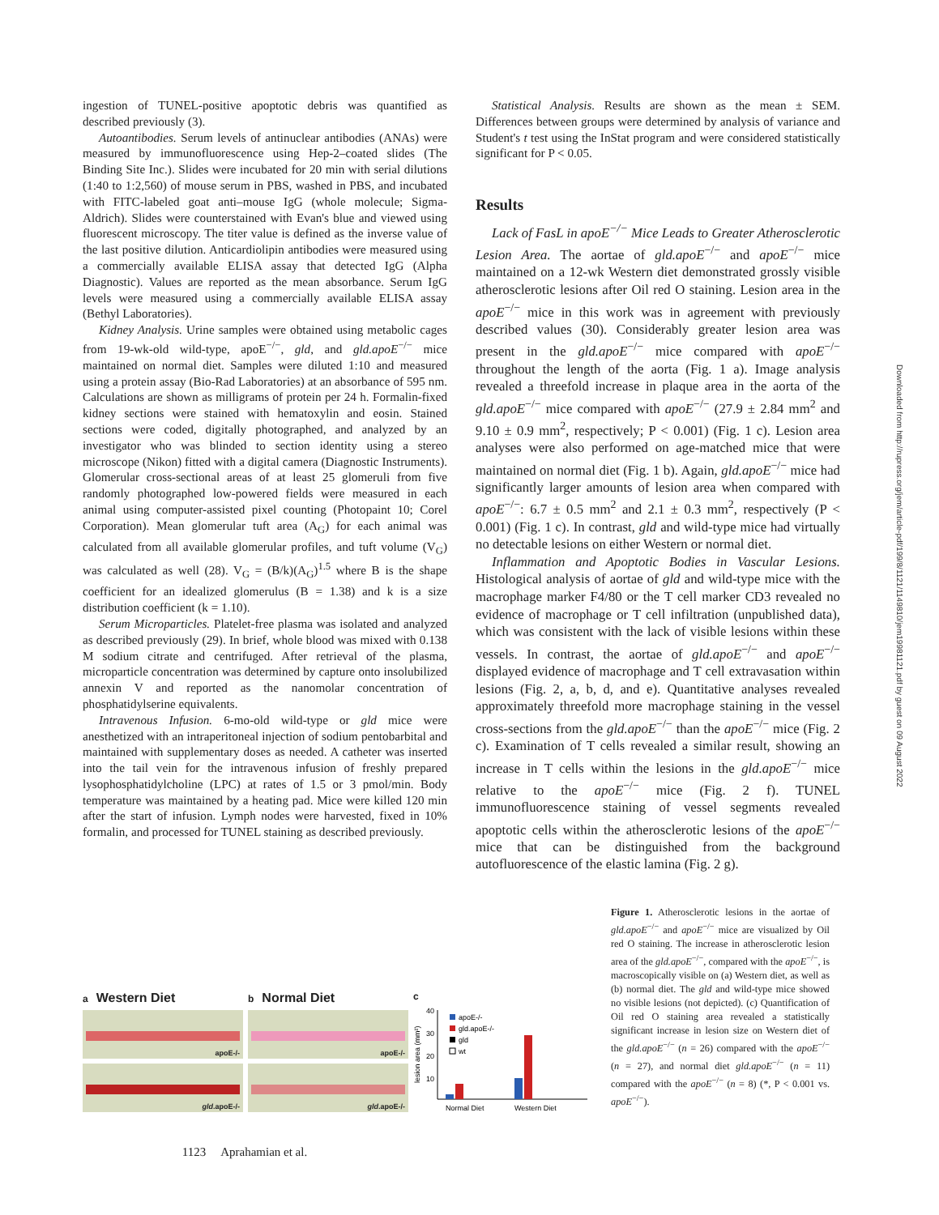Downloaded from http://rupress.org/jem/article-pdf/199/8/1121/1149810/jem19981121.pdf by guest on 09 August 2022
ingestion of TUNEL-positive apoptotic debris was quantified as described previously (3).
Autoantibodies. Serum levels of antinuclear antibodies (ANAs) were measured by immunofluorescence using Hep-2–coated slides (The Binding Site Inc.). Slides were incubated for 20 min with serial dilutions (1:40 to 1:2,560) of mouse serum in PBS, washed in PBS, and incubated with FITC-labeled goat anti–mouse IgG (whole molecule; Sigma-Aldrich). Slides were counterstained with Evan's blue and viewed using fluorescent microscopy. The titer value is defined as the inverse value of the last positive dilution. Anticardiolipin antibodies were measured using a commercially available ELISA assay that detected IgG (Alpha Diagnostic). Values are reported as the mean absorbance. Serum IgG levels were measured using a commercially available ELISA assay (Bethyl Laboratories).
Kidney Analysis. Urine samples were obtained using metabolic cages from 19-wk-old wild-type, apoE<sup>−/−</sup>, gld, and gld.apoE<sup>−/−</sup> mice maintained on normal diet. Samples were diluted 1:10 and measured using a protein assay (Bio-Rad Laboratories) at an absorbance of 595 nm. Calculations are shown as milligrams of protein per 24 h. Formalin-fixed kidney sections were stained with hematoxylin and eosin. Stained sections were coded, digitally photographed, and analyzed by an investigator who was blinded to section identity using a stereo microscope (Nikon) fitted with a digital camera (Diagnostic Instruments). Glomerular cross-sectional areas of at least 25 glomeruli from five randomly photographed low-powered fields were measured in each animal using computer-assisted pixel counting (Photopaint 10; Corel Corporation). Mean glomerular tuft area (A<sub>G</sub>) for each animal was calculated from all available glomerular profiles, and tuft volume (V<sub>G</sub>) was calculated as well (28). V<sub>G</sub> = (B/k)(A<sub>G</sub>)<sup>1.5</sup> where B is the shape coefficient for an idealized glomerulus (B = 1.38) and k is a size distribution coefficient (k = 1.10).
Serum Microparticles. Platelet-free plasma was isolated and analyzed as described previously (29). In brief, whole blood was mixed with 0.138 M sodium citrate and centrifuged. After retrieval of the plasma, microparticle concentration was determined by capture onto insolubilized annexin V and reported as the nanomolar concentration of phosphatidylserine equivalents.
Intravenous Infusion. 6-mo-old wild-type or gld mice were anesthetized with an intraperitoneal injection of sodium pentobarbital and maintained with supplementary doses as needed. A catheter was inserted into the tail vein for the intravenous infusion of freshly prepared lysophosphatidylcholine (LPC) at rates of 1.5 or 3 pmol/min. Body temperature was maintained by a heating pad. Mice were killed 120 min after the start of infusion. Lymph nodes were harvested, fixed in 10% formalin, and processed for TUNEL staining as described previously.
Statistical Analysis. Results are shown as the mean ± SEM. Differences between groups were determined by analysis of variance and Student's t test using the InStat program and were considered statistically significant for P < 0.05.
Results
Lack of FasL in apoE<sup>−/−</sup> Mice Leads to Greater Atherosclerotic Lesion Area. The aortae of gld.apoE<sup>−/−</sup> and apoE<sup>−/−</sup> mice maintained on a 12-wk Western diet demonstrated grossly visible atherosclerotic lesions after Oil red O staining. Lesion area in the apoE<sup>−/−</sup> mice in this work was in agreement with previously described values (30). Considerably greater lesion area was present in the gld.apoE<sup>−/−</sup> mice compared with apoE<sup>−/−</sup> throughout the length of the aorta (Fig. 1 a). Image analysis revealed a threefold increase in plaque area in the aorta of the gld.apoE<sup>−/−</sup> mice compared with apoE<sup>−/−</sup> (27.9 ± 2.84 mm<sup>2</sup> and 9.10 ± 0.9 mm<sup>2</sup>, respectively; P < 0.001) (Fig. 1 c). Lesion area analyses were also performed on age-matched mice that were maintained on normal diet (Fig. 1 b). Again, gld.apoE<sup>−/−</sup> mice had significantly larger amounts of lesion area when compared with apoE<sup>−/−</sup>: 6.7 ± 0.5 mm<sup>2</sup> and 2.1 ± 0.3 mm<sup>2</sup>, respectively (P < 0.001) (Fig. 1 c). In contrast, gld and wild-type mice had virtually no detectable lesions on either Western or normal diet.
Inflammation and Apoptotic Bodies in Vascular Lesions. Histological analysis of aortae of gld and wild-type mice with the macrophage marker F4/80 or the T cell marker CD3 revealed no evidence of macrophage or T cell infiltration (unpublished data), which was consistent with the lack of visible lesions within these vessels. In contrast, the aortae of gld.apoE<sup>−/−</sup> and apoE<sup>−/−</sup> displayed evidence of macrophage and T cell extravasation within lesions (Fig. 2, a, b, d, and e). Quantitative analyses revealed approximately threefold more macrophage staining in the vessel cross-sections from the gld.apoE<sup>−/−</sup> than the apoE<sup>−/−</sup> mice (Fig. 2 c). Examination of T cells revealed a similar result, showing an increase in T cells within the lesions in the gld.apoE<sup>−/−</sup> mice relative to the apoE<sup>−/−</sup> mice (Fig. 2 f). TUNEL immunofluorescence staining of vessel segments revealed apoptotic cells within the atherosclerotic lesions of the apoE<sup>−/−</sup> mice that can be distinguished from the background autofluorescence of the elastic lamina (Fig. 2 g).
a Western Diet
apoE-/-
gld.apoE-/-
b Normal Diet
apoE-/-
gld.apoE-/-
c
lesion area (mm²)
40
30
20
10
apoE-/-
gld.apoE-/-
gld
wt
Normal Diet
Western Diet
Figure 1. Atherosclerotic lesions in the aortae of gld.apoE<sup>−/−</sup> and apoE<sup>−/−</sup> mice are visualized by Oil red O staining. The increase in atherosclerotic lesion area of the gld.apoE<sup>−/−</sup>, compared with the apoE<sup>−/−</sup>, is macroscopically visible on (a) Western diet, as well as (b) normal diet. The gld and wild-type mice showed no visible lesions (not depicted). (c) Quantification of Oil red O staining area revealed a statistically significant increase in lesion size on Western diet of the gld.apoE<sup>−/−</sup> (n = 26) compared with the apoE<sup>−/−</sup> (n = 27), and normal diet gld.apoE<sup>−/−</sup> (n = 11) compared with the apoE<sup>−/−</sup> (n = 8) (*, P < 0.001 vs. apoE<sup>−/−</sup>).
1123 Aprahamian et al.